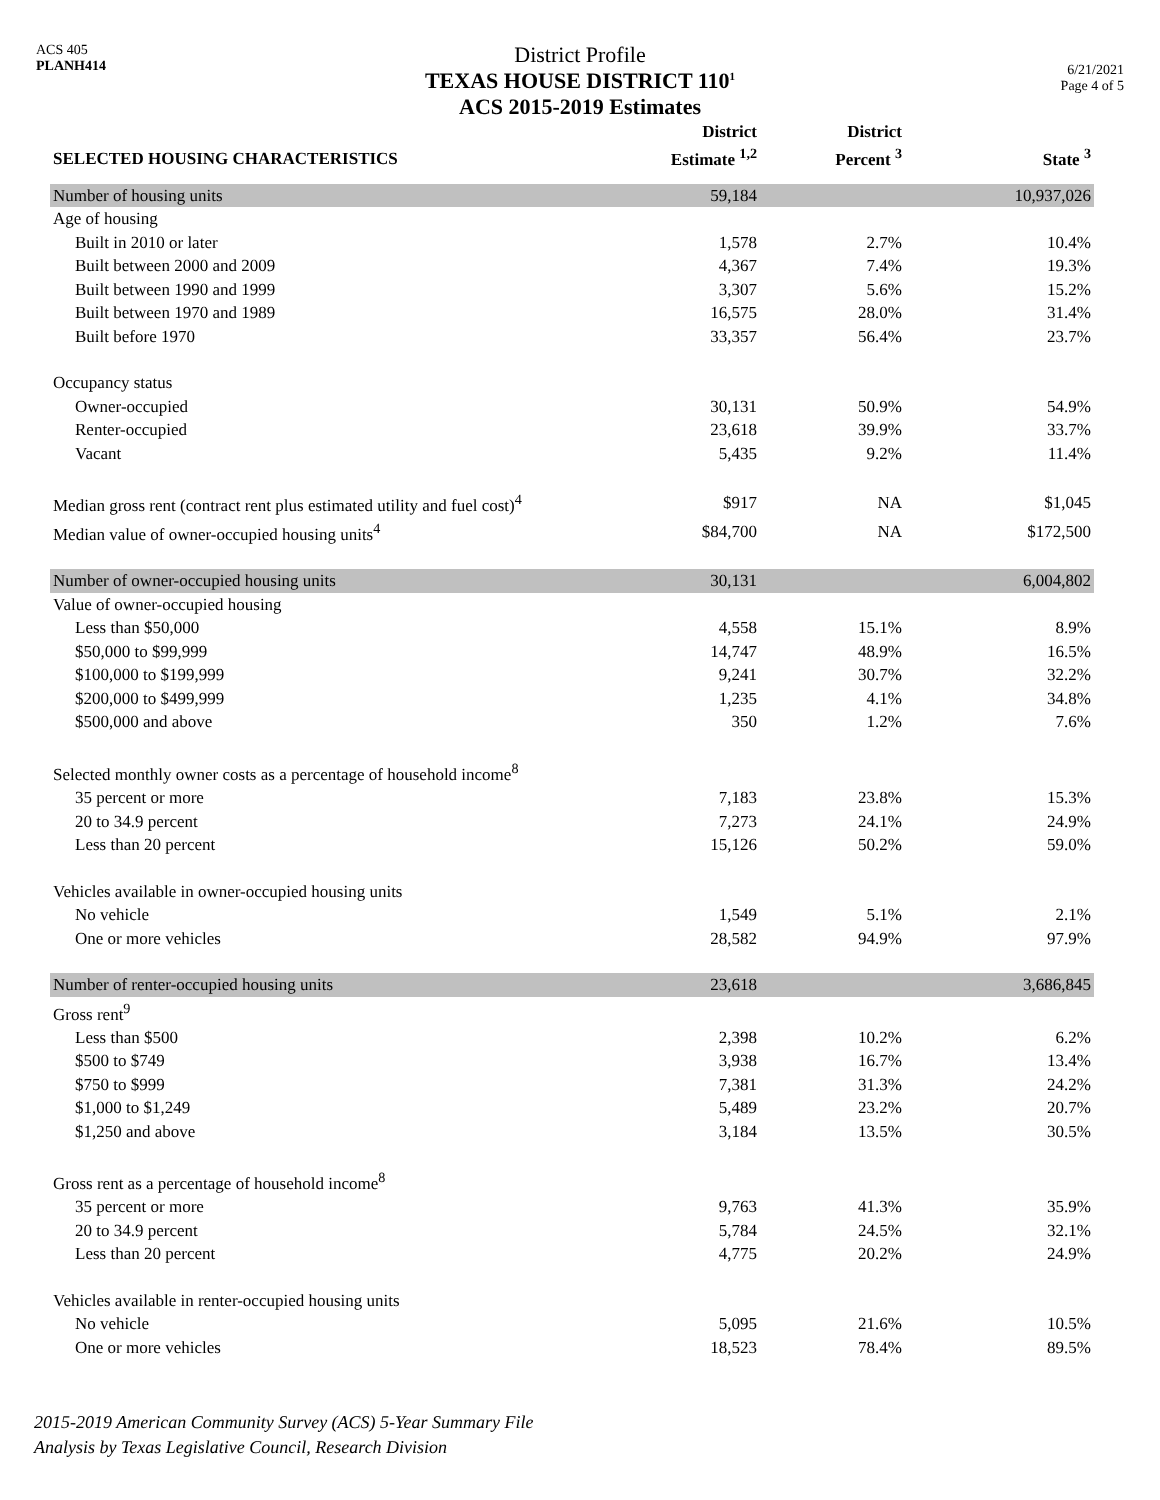ACS 405
PLANH414
District Profile
TEXAS HOUSE DISTRICT 110<sup>1</sup>
ACS 2015-2019 Estimates
6/21/2021
Page 4 of 5
| SELECTED HOUSING CHARACTERISTICS | District Estimate <sup>1,2</sup> | District Percent <sup>3</sup> | State <sup>3</sup> |
| --- | --- | --- | --- |
| Number of housing units | 59,184 | | 10,937,026 |
| Age of housing | | | |
| Built in 2010 or later | 1,578 | 2.7% | 10.4% |
| Built between 2000 and 2009 | 4,367 | 7.4% | 19.3% |
| Built between 1990 and 1999 | 3,307 | 5.6% | 15.2% |
| Built between 1970 and 1989 | 16,575 | 28.0% | 31.4% |
| Built before 1970 | 33,357 | 56.4% | 23.7% |
| Occupancy status | | | |
| Owner-occupied | 30,131 | 50.9% | 54.9% |
| Renter-occupied | 23,618 | 39.9% | 33.7% |
| Vacant | 5,435 | 9.2% | 11.4% |
| Median gross rent (contract rent plus estimated utility and fuel cost)<sup>4</sup> | $917 | NA | $1,045 |
| Median value of owner-occupied housing units<sup>4</sup> | $84,700 | NA | $172,500 |
| Number of owner-occupied housing units | 30,131 | | 6,004,802 |
| Value of owner-occupied housing | | | |
| Less than $50,000 | 4,558 | 15.1% | 8.9% |
| $50,000 to $99,999 | 14,747 | 48.9% | 16.5% |
| $100,000 to $199,999 | 9,241 | 30.7% | 32.2% |
| $200,000 to $499,999 | 1,235 | 4.1% | 34.8% |
| $500,000 and above | 350 | 1.2% | 7.6% |
| Selected monthly owner costs as a percentage of household income<sup>8</sup> | | | |
| 35 percent or more | 7,183 | 23.8% | 15.3% |
| 20 to 34.9 percent | 7,273 | 24.1% | 24.9% |
| Less than 20 percent | 15,126 | 50.2% | 59.0% |
| Vehicles available in owner-occupied housing units | | | |
| No vehicle | 1,549 | 5.1% | 2.1% |
| One or more vehicles | 28,582 | 94.9% | 97.9% |
| Number of renter-occupied housing units | 23,618 | | 3,686,845 |
| Gross rent<sup>9</sup> | | | |
| Less than $500 | 2,398 | 10.2% | 6.2% |
| $500 to $749 | 3,938 | 16.7% | 13.4% |
| $750 to $999 | 7,381 | 31.3% | 24.2% |
| $1,000 to $1,249 | 5,489 | 23.2% | 20.7% |
| $1,250 and above | 3,184 | 13.5% | 30.5% |
| Gross rent as a percentage of household income<sup>8</sup> | | | |
| 35 percent or more | 9,763 | 41.3% | 35.9% |
| 20 to 34.9 percent | 5,784 | 24.5% | 32.1% |
| Less than 20 percent | 4,775 | 20.2% | 24.9% |
| Vehicles available in renter-occupied housing units | | | |
| No vehicle | 5,095 | 21.6% | 10.5% |
| One or more vehicles | 18,523 | 78.4% | 89.5% |
2015-2019 American Community Survey (ACS) 5-Year Summary File
Analysis by Texas Legislative Council, Research Division